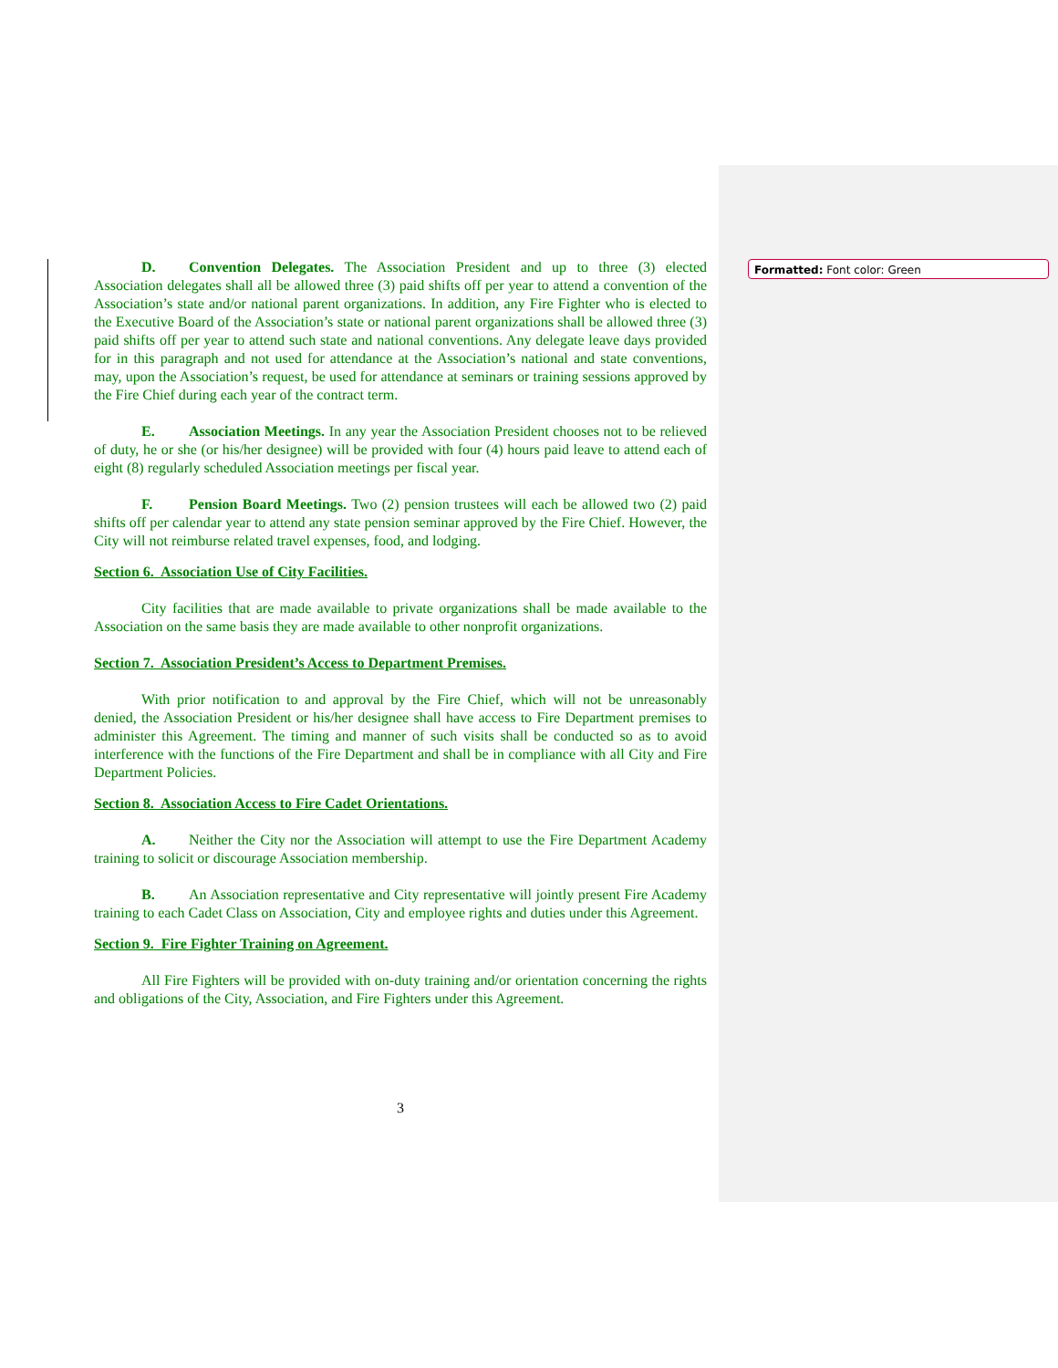Formatted: Font color: Green
D. Convention Delegates. The Association President and up to three (3) elected Association delegates shall all be allowed three (3) paid shifts off per year to attend a convention of the Association’s state and/or national parent organizations. In addition, any Fire Fighter who is elected to the Executive Board of the Association’s state or national parent organizations shall be allowed three (3) paid shifts off per year to attend such state and national conventions. Any delegate leave days provided for in this paragraph and not used for attendance at the Association’s national and state conventions, may, upon the Association’s request, be used for attendance at seminars or training sessions approved by the Fire Chief during each year of the contract term.
E. Association Meetings. In any year the Association President chooses not to be relieved of duty, he or she (or his/her designee) will be provided with four (4) hours paid leave to attend each of eight (8) regularly scheduled Association meetings per fiscal year.
F. Pension Board Meetings. Two (2) pension trustees will each be allowed two (2) paid shifts off per calendar year to attend any state pension seminar approved by the Fire Chief. However, the City will not reimburse related travel expenses, food, and lodging.
Section 6. Association Use of City Facilities.
City facilities that are made available to private organizations shall be made available to the Association on the same basis they are made available to other nonprofit organizations.
Section 7. Association President’s Access to Department Premises.
With prior notification to and approval by the Fire Chief, which will not be unreasonably denied, the Association President or his/her designee shall have access to Fire Department premises to administer this Agreement. The timing and manner of such visits shall be conducted so as to avoid interference with the functions of the Fire Department and shall be in compliance with all City and Fire Department Policies.
Section 8. Association Access to Fire Cadet Orientations.
A. Neither the City nor the Association will attempt to use the Fire Department Academy training to solicit or discourage Association membership.
B. An Association representative and City representative will jointly present Fire Academy training to each Cadet Class on Association, City and employee rights and duties under this Agreement.
Section 9. Fire Fighter Training on Agreement.
All Fire Fighters will be provided with on-duty training and/or orientation concerning the rights and obligations of the City, Association, and Fire Fighters under this Agreement.
3